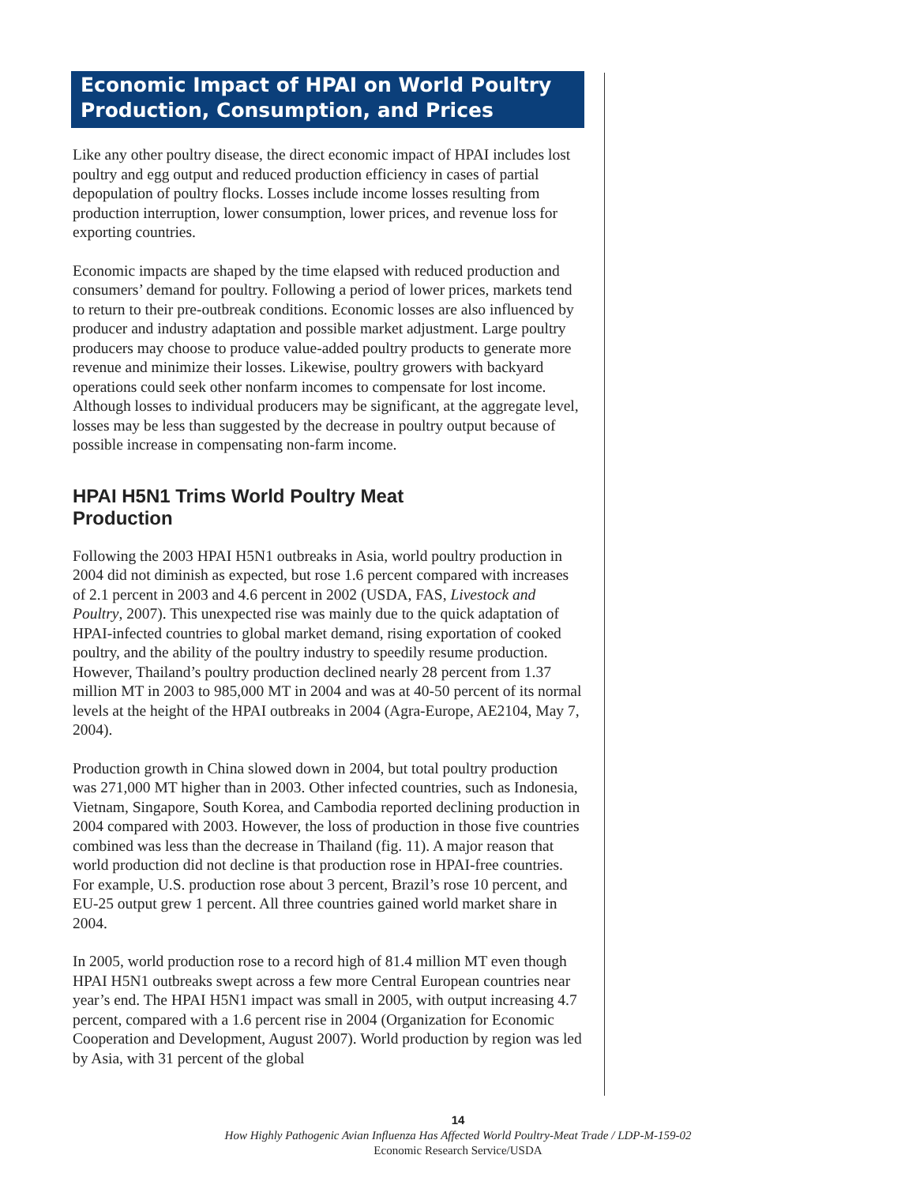Economic Impact of HPAI on World Poultry Production, Consumption, and Prices
Like any other poultry disease, the direct economic impact of HPAI includes lost poultry and egg output and reduced production efficiency in cases of partial depopulation of poultry flocks. Losses include income losses resulting from production interruption, lower consumption, lower prices, and revenue loss for exporting countries.
Economic impacts are shaped by the time elapsed with reduced production and consumers’ demand for poultry. Following a period of lower prices, markets tend to return to their pre-outbreak conditions. Economic losses are also influenced by producer and industry adaptation and possible market adjustment. Large poultry producers may choose to produce value-added poultry products to generate more revenue and minimize their losses. Likewise, poultry growers with backyard operations could seek other nonfarm incomes to compensate for lost income. Although losses to individual producers may be significant, at the aggregate level, losses may be less than suggested by the decrease in poultry output because of possible increase in compensating non-farm income.
HPAI H5N1 Trims World Poultry Meat
Production
Following the 2003 HPAI H5N1 outbreaks in Asia, world poultry production in 2004 did not diminish as expected, but rose 1.6 percent compared with increases of 2.1 percent in 2003 and 4.6 percent in 2002 (USDA, FAS, Livestock and Poultry, 2007). This unexpected rise was mainly due to the quick adaptation of HPAI-infected countries to global market demand, rising exportation of cooked poultry, and the ability of the poultry industry to speedily resume production. However, Thailand’s poultry production declined nearly 28 percent from 1.37 million MT in 2003 to 985,000 MT in 2004 and was at 40-50 percent of its normal levels at the height of the HPAI outbreaks in 2004 (Agra-Europe, AE2104, May 7, 2004).
Production growth in China slowed down in 2004, but total poultry production was 271,000 MT higher than in 2003. Other infected countries, such as Indonesia, Vietnam, Singapore, South Korea, and Cambodia reported declining production in 2004 compared with 2003. However, the loss of production in those five countries combined was less than the decrease in Thailand (fig. 11). A major reason that world production did not decline is that production rose in HPAI-free countries. For example, U.S. production rose about 3 percent, Brazil’s rose 10 percent, and EU-25 output grew 1 percent. All three countries gained world market share in 2004.
In 2005, world production rose to a record high of 81.4 million MT even though HPAI H5N1 outbreaks swept across a few more Central European countries near year’s end. The HPAI H5N1 impact was small in 2005, with output increasing 4.7 percent, compared with a 1.6 percent rise in 2004 (Organization for Economic Cooperation and Development, August 2007). World production by region was led by Asia, with 31 percent of the global
14
How Highly Pathogenic Avian Influenza Has Affected World Poultry-Meat Trade / LDP-M-159-02
Economic Research Service/USDA